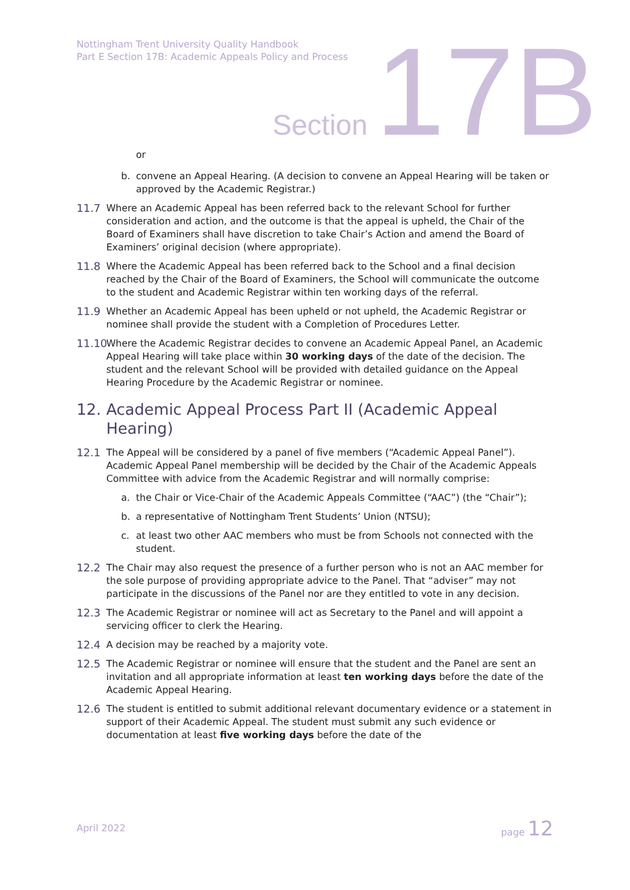Nottingham Trent University Quality Handbook
Part E Section 17B: Academic Appeals Policy and Process
Section 17B
or
b. convene an Appeal Hearing. (A decision to convene an Appeal Hearing will be taken or approved by the Academic Registrar.)
11.7 Where an Academic Appeal has been referred back to the relevant School for further consideration and action, and the outcome is that the appeal is upheld, the Chair of the Board of Examiners shall have discretion to take Chair’s Action and amend the Board of Examiners’ original decision (where appropriate).
11.8 Where the Academic Appeal has been referred back to the School and a final decision reached by the Chair of the Board of Examiners, the School will communicate the outcome to the student and Academic Registrar within ten working days of the referral.
11.9 Whether an Academic Appeal has been upheld or not upheld, the Academic Registrar or nominee shall provide the student with a Completion of Procedures Letter.
11.10 Where the Academic Registrar decides to convene an Academic Appeal Panel, an Academic Appeal Hearing will take place within 30 working days of the date of the decision. The student and the relevant School will be provided with detailed guidance on the Appeal Hearing Procedure by the Academic Registrar or nominee.
12. Academic Appeal Process Part II (Academic Appeal Hearing)
12.1 The Appeal will be considered by a panel of five members (“Academic Appeal Panel”). Academic Appeal Panel membership will be decided by the Chair of the Academic Appeals Committee with advice from the Academic Registrar and will normally comprise:
a. the Chair or Vice-Chair of the Academic Appeals Committee (“AAC”) (the “Chair”);
b. a representative of Nottingham Trent Students’ Union (NTSU);
c. at least two other AAC members who must be from Schools not connected with the student.
12.2 The Chair may also request the presence of a further person who is not an AAC member for the sole purpose of providing appropriate advice to the Panel. That “adviser” may not participate in the discussions of the Panel nor are they entitled to vote in any decision.
12.3 The Academic Registrar or nominee will act as Secretary to the Panel and will appoint a servicing officer to clerk the Hearing.
12.4 A decision may be reached by a majority vote.
12.5 The Academic Registrar or nominee will ensure that the student and the Panel are sent an invitation and all appropriate information at least ten working days before the date of the Academic Appeal Hearing.
12.6 The student is entitled to submit additional relevant documentary evidence or a statement in support of their Academic Appeal. The student must submit any such evidence or documentation at least five working days before the date of the
April 2022 page 12